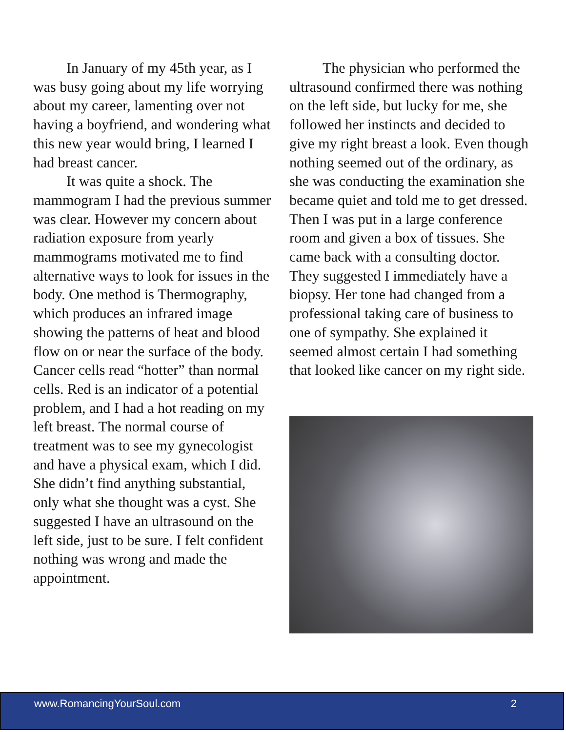In January of my 45th year, as I was busy going about my life worrying about my career, lamenting over not having a boyfriend, and wondering what this new year would bring, I learned I had breast cancer.
It was quite a shock. The mammogram I had the previous summer was clear. However my concern about radiation exposure from yearly mammograms motivated me to find alternative ways to look for issues in the body. One method is Thermography, which produces an infrared image showing the patterns of heat and blood flow on or near the surface of the body. Cancer cells read “hotter” than normal cells. Red is an indicator of a potential problem, and I had a hot reading on my left breast. The normal course of treatment was to see my gynecologist and have a physical exam, which I did. She didn’t find anything substantial, only what she thought was a cyst. She suggested I have an ultrasound on the left side, just to be sure. I felt confident nothing was wrong and made the appointment.
The physician who performed the ultrasound confirmed there was nothing on the left side, but lucky for me, she followed her instincts and decided to give my right breast a look. Even though nothing seemed out of the ordinary, as she was conducting the examination she became quiet and told me to get dressed. Then I was put in a large conference room and given a box of tissues. She came back with a consulting doctor. They suggested I immediately have a biopsy. Her tone had changed from a professional taking care of business to one of sympathy. She explained it seemed almost certain I had something that looked like cancer on my right side.
www.RomancingYourSoul.com 2